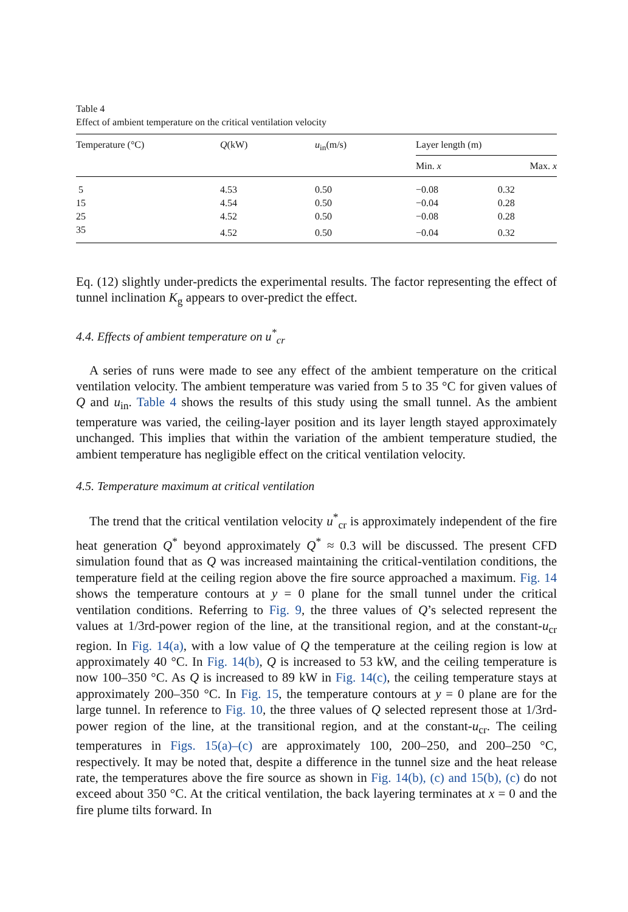Table 4
Effect of ambient temperature on the critical ventilation velocity
| Temperature (°C) | Q (kW) | u<sub>in</sub>(m/s) | Layer length (m) | |
| --- | --- | --- | --- | --- |
| | | | Min. x | Max. x |
| 5 | 4.53 | 0.50 | −0.08 | 0.32 |
| 15 | 4.54 | 0.50 | −0.04 | 0.28 |
| 25 | 4.52 | 0.50 | −0.08 | 0.28 |
| 35 | 4.52 | 0.50 | −0.04 | 0.32 |
Eq. (12) slightly under-predicts the experimental results. The factor representing the effect of tunnel inclination K<sub>g</sub> appears to over-predict the effect.
4.4. Effects of ambient temperature on u<sup>*</sup><sub>cr</sub>
A series of runs were made to see any effect of the ambient temperature on the critical ventilation velocity. The ambient temperature was varied from 5 to 35 °C for given values of Q and u<sub>in</sub>. Table 4 shows the results of this study using the small tunnel. As the ambient temperature was varied, the ceiling-layer position and its layer length stayed approximately unchanged. This implies that within the variation of the ambient temperature studied, the ambient temperature has negligible effect on the critical ventilation velocity.
4.5. Temperature maximum at critical ventilation
The trend that the critical ventilation velocity u<sup>*</sup><sub>cr</sub> is approximately independent of the fire heat generation Q<sup>*</sup> beyond approximately Q<sup>*</sup> ≈ 0.3 will be discussed. The present CFD simulation found that as Q was increased maintaining the critical-ventilation conditions, the temperature field at the ceiling region above the fire source approached a maximum. Fig. 14 shows the temperature contours at y = 0 plane for the small tunnel under the critical ventilation conditions. Referring to Fig. 9, the three values of Q’s selected represent the values at 1/3rd-power region of the line, at the transitional region, and at the constant-u<sub>cr</sub> region. In Fig. 14(a), with a low value of Q the temperature at the ceiling region is low at approximately 40 °C. In Fig. 14(b), Q is increased to 53 kW, and the ceiling temperature is now 100–350 °C. As Q is increased to 89 kW in Fig. 14(c), the ceiling temperature stays at approximately 200–350 °C. In Fig. 15, the temperature contours at y = 0 plane are for the large tunnel. In reference to Fig. 10, the three values of Q selected represent those at 1/3rd-power region of the line, at the transitional region, and at the constant-u<sub>cr</sub>. The ceiling temperatures in Figs. 15(a)–(c) are approximately 100, 200–250, and 200–250 °C, respectively. It may be noted that, despite a difference in the tunnel size and the heat release rate, the temperatures above the fire source as shown in Fig. 14(b), (c) and 15(b), (c) do not exceed about 350 °C. At the critical ventilation, the back layering terminates at x = 0 and the fire plume tilts forward. In